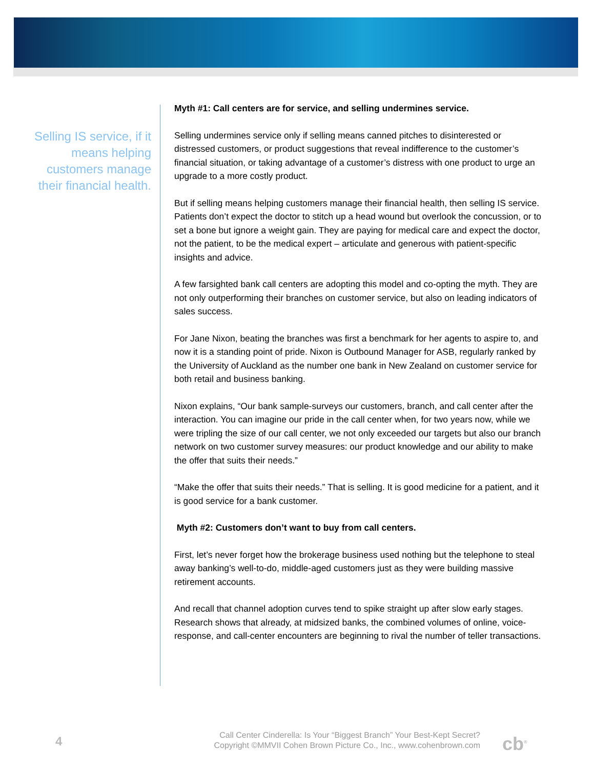Selling IS service, if it means helping customers manage their financial health.
Myth #1: Call centers are for service, and selling undermines service.
Selling undermines service only if selling means canned pitches to disinterested or distressed customers, or product suggestions that reveal indifference to the customer’s financial situation, or taking advantage of a customer’s distress with one product to urge an upgrade to a more costly product.
But if selling means helping customers manage their financial health, then selling IS service. Patients don’t expect the doctor to stitch up a head wound but overlook the concussion, or to set a bone but ignore a weight gain. They are paying for medical care and expect the doctor, not the patient, to be the medical expert – articulate and generous with patient-specific insights and advice.
A few farsighted bank call centers are adopting this model and co-opting the myth. They are not only outperforming their branches on customer service, but also on leading indicators of sales success.
For Jane Nixon, beating the branches was first a benchmark for her agents to aspire to, and now it is a standing point of pride. Nixon is Outbound Manager for ASB, regularly ranked by the University of Auckland as the number one bank in New Zealand on customer service for both retail and business banking.
Nixon explains, “Our bank sample-surveys our customers, branch, and call center after the interaction. You can imagine our pride in the call center when, for two years now, while we were tripling the size of our call center, we not only exceeded our targets but also our branch network on two customer survey measures: our product knowledge and our ability to make the offer that suits their needs.”
“Make the offer that suits their needs.” That is selling. It is good medicine for a patient, and it is good service for a bank customer.
Myth #2: Customers don’t want to buy from call centers.
First, let’s never forget how the brokerage business used nothing but the telephone to steal away banking’s well-to-do, middle-aged customers just as they were building massive retirement accounts.
And recall that channel adoption curves tend to spike straight up after slow early stages. Research shows that already, at midsized banks, the combined volumes of online, voice-response, and call-center encounters are beginning to rival the number of teller transactions.
4
Call Center Cinderella: Is Your “Biggest Branch” Your Best-Kept Secret?
Copyright ©MMVII Cohen Brown Picture Co., Inc., www.cohenbrown.com
cb<sup>®</sup>